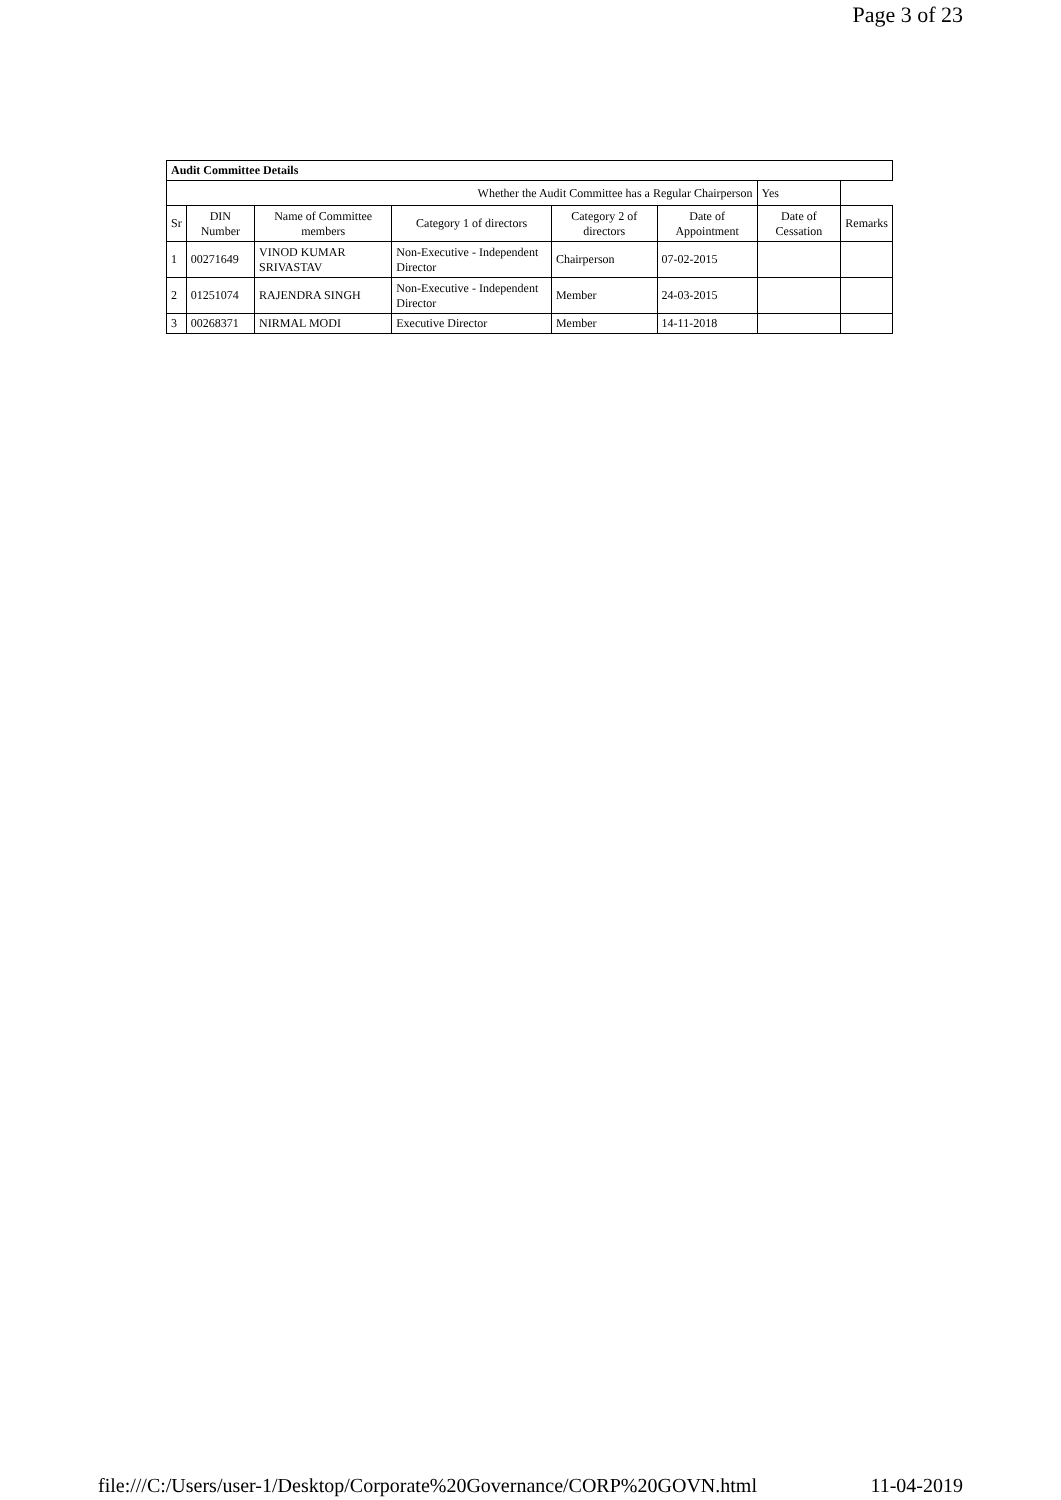Page 3 of 23
| Audit Committee Details | | | | | | | |
| --- | --- | --- | --- | --- | --- | --- | --- |
| Whether the Audit Committee has a Regular Chairperson | | | | | | Yes | |
| Sr | DIN Number | Name of Committee members | Category 1 of directors | Category 2 of directors | Date of Appointment | Date of Cessation | Remarks |
| 1 | 00271649 | VINOD KUMAR SRIVASTAV | Non-Executive - Independent Director | Chairperson | 07-02-2015 | | |
| 2 | 01251074 | RAJENDRA SINGH | Non-Executive - Independent Director | Member | 24-03-2015 | | |
| 3 | 00268371 | NIRMAL MODI | Executive Director | Member | 14-11-2018 | | |
file:///C:/Users/user-1/Desktop/Corporate%20Governance/CORP%20GOVN.html 11-04-2019